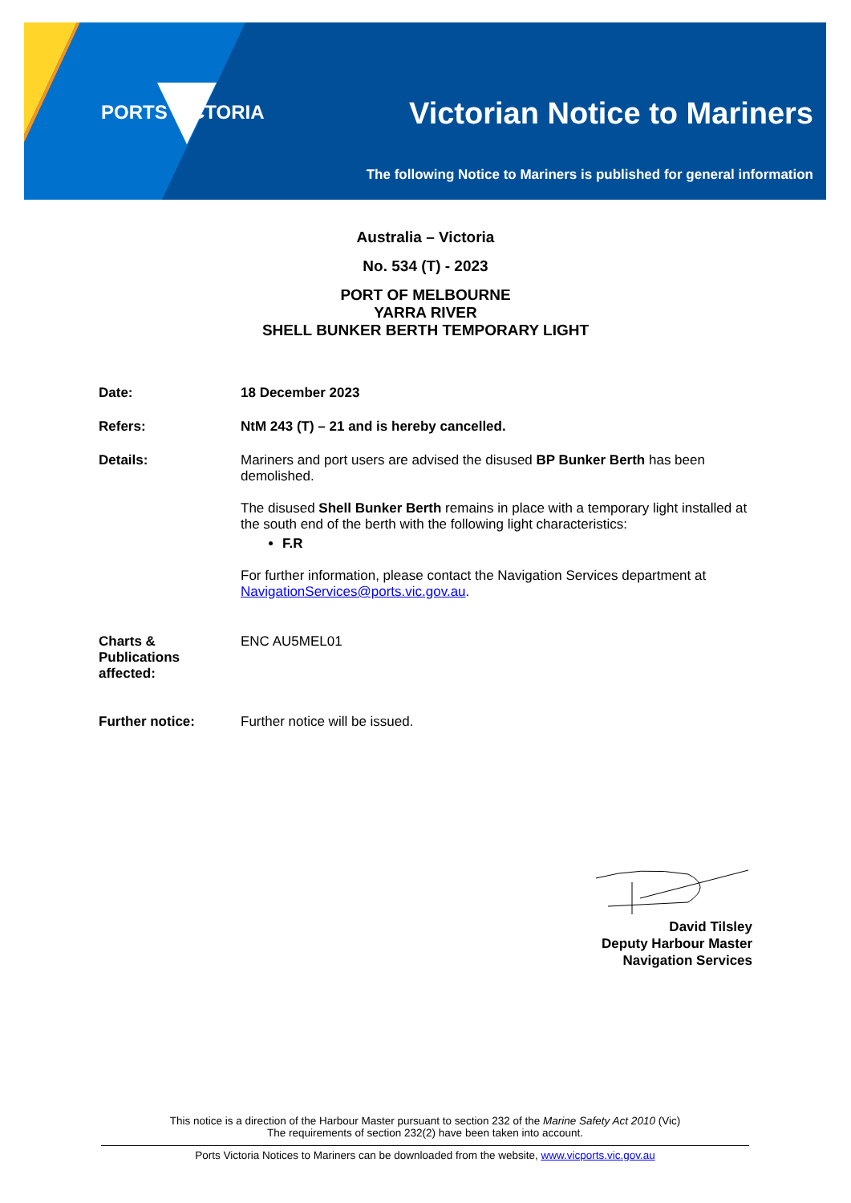PORTS VICTORIA Victorian Notice to Mariners
The following Notice to Mariners is published for general information
Australia – Victoria
No. 534 (T) - 2023
PORT OF MELBOURNE
YARRA RIVER
SHELL BUNKER BERTH TEMPORARY LIGHT
Date: 18 December 2023
Refers: NtM 243 (T) – 21 and is hereby cancelled.
Details: Mariners and port users are advised the disused BP Bunker Berth has been demolished.
The disused Shell Bunker Berth remains in place with a temporary light installed at the south end of the berth with the following light characteristics:
F.R
For further information, please contact the Navigation Services department at NavigationServices@ports.vic.gov.au.
Charts &
Publications
affected:
ENC AU5MEL01
Further notice: Further notice will be issued.
David Tilsley
Deputy Harbour Master
Navigation Services
This notice is a direction of the Harbour Master pursuant to section 232 of the Marine Safety Act 2010 (Vic)
The requirements of section 232(2) have been taken into account.
Ports Victoria Notices to Mariners can be downloaded from the website, www.vicports.vic.gov.au